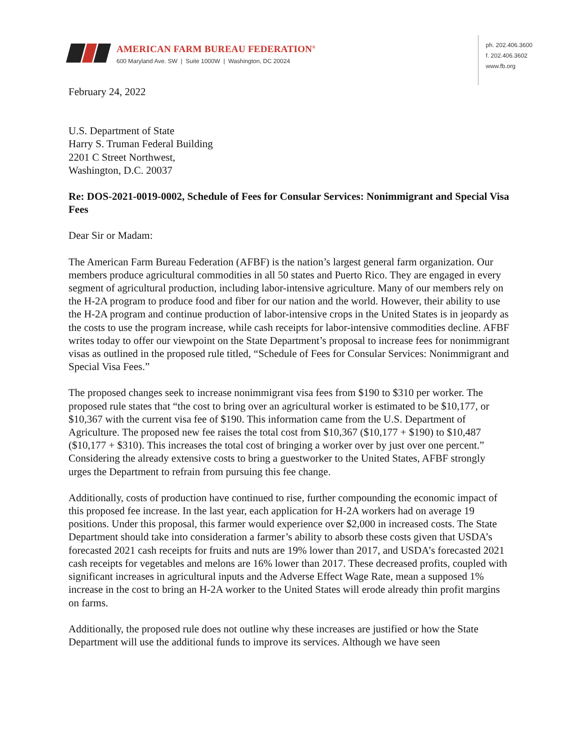AMERICAN FARM BUREAU FEDERATION<sup>®</sup>
600 Maryland Ave. SW | Suite 1000W | Washington, DC 20024
ph. 202.406.3600
f. 202.406.3602
www.fb.org
February 24, 2022
U.S. Department of State
Harry S. Truman Federal Building
2201 C Street Northwest,
Washington, D.C. 20037
Re: DOS-2021-0019-0002, Schedule of Fees for Consular Services: Nonimmigrant and Special Visa Fees
Dear Sir or Madam:
The American Farm Bureau Federation (AFBF) is the nation’s largest general farm organization. Our members produce agricultural commodities in all 50 states and Puerto Rico. They are engaged in every segment of agricultural production, including labor-intensive agriculture. Many of our members rely on the H-2A program to produce food and fiber for our nation and the world. However, their ability to use the H-2A program and continue production of labor-intensive crops in the United States is in jeopardy as the costs to use the program increase, while cash receipts for labor-intensive commodities decline. AFBF writes today to offer our viewpoint on the State Department’s proposal to increase fees for nonimmigrant visas as outlined in the proposed rule titled, “Schedule of Fees for Consular Services: Nonimmigrant and Special Visa Fees.”
The proposed changes seek to increase nonimmigrant visa fees from $190 to $310 per worker. The proposed rule states that “the cost to bring over an agricultural worker is estimated to be $10,177, or $10,367 with the current visa fee of $190. This information came from the U.S. Department of Agriculture. The proposed new fee raises the total cost from $10,367 ($10,177 + $190) to $10,487 ($10,177 + $310). This increases the total cost of bringing a worker over by just over one percent.” Considering the already extensive costs to bring a guestworker to the United States, AFBF strongly urges the Department to refrain from pursuing this fee change.
Additionally, costs of production have continued to rise, further compounding the economic impact of this proposed fee increase. In the last year, each application for H-2A workers had on average 19 positions. Under this proposal, this farmer would experience over $2,000 in increased costs. The State Department should take into consideration a farmer’s ability to absorb these costs given that USDA’s forecasted 2021 cash receipts for fruits and nuts are 19% lower than 2017, and USDA’s forecasted 2021 cash receipts for vegetables and melons are 16% lower than 2017. These decreased profits, coupled with significant increases in agricultural inputs and the Adverse Effect Wage Rate, mean a supposed 1% increase in the cost to bring an H-2A worker to the United States will erode already thin profit margins on farms.
Additionally, the proposed rule does not outline why these increases are justified or how the State Department will use the additional funds to improve its services. Although we have seen